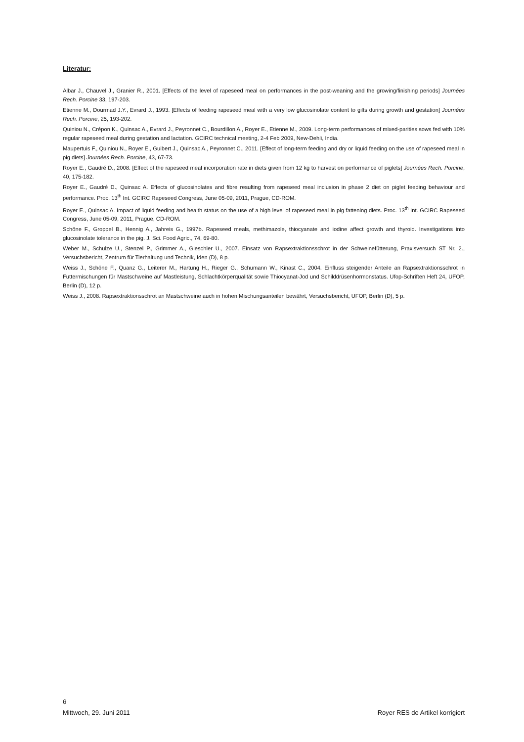Literatur:
Albar J., Chauvel J., Granier R., 2001. [Effects of the level of rapeseed meal on performances in the post-weaning and the growing/finishing periods] Journées Rech. Porcine 33, 197-203.
Etienne M., Dourmad J.Y., Evrard J., 1993. [Effects of feeding rapeseed meal with a very low glucosinolate content to gilts during growth and gestation] Journées Rech. Porcine, 25, 193-202.
Quiniou N., Crépon K., Quinsac A., Evrard J., Peyronnet C., Bourdillon A., Royer E., Etienne M., 2009. Long-term performances of mixed-parities sows fed with 10% regular rapeseed meal during gestation and lactation. GCIRC technical meeting, 2-4 Feb 2009, New-Dehli, India.
Maupertuis F., Quiniou N., Royer E., Guibert J., Quinsac A., Peyronnet C., 2011. [Effect of long-term feeding and dry or liquid feeding on the use of rapeseed meal in pig diets] Journées Rech. Porcine, 43, 67-73.
Royer E., Gaudré D., 2008. [Effect of the rapeseed meal incorporation rate in diets given from 12 kg to harvest on performance of piglets] Journées Rech. Porcine, 40, 175-182.
Royer E., Gaudré D., Quinsac A. Effects of glucosinolates and fibre resulting from rapeseed meal inclusion in phase 2 diet on piglet feeding behaviour and performance. Proc. 13<sup>th</sup> Int. GCIRC Rapeseed Congress, June 05-09, 2011, Prague, CD-ROM.
Royer E., Quinsac A. Impact of liquid feeding and health status on the use of a high level of rapeseed meal in pig fattening diets. Proc. 13<sup>th</sup> Int. GCIRC Rapeseed Congress, June 05-09, 2011, Prague, CD-ROM.
Schöne F., Groppel B., Hennig A., Jahreis G., 1997b. Rapeseed meals, methimazole, thiocyanate and iodine affect growth and thyroid. Investigations into glucosinolate tolerance in the pig. J. Sci. Food Agric., 74, 69-80.
Weber M., Schulze U., Stenzel P., Grimmer A., Gieschler U., 2007. Einsatz von Rapsextraktionsschrot in der Schweinefütterung, Praxisversuch ST Nr. 2., Versuchsbericht, Zentrum für Tierhaltung und Technik, Iden (D), 8 p.
Weiss J., Schöne F., Quanz G., Leiterer M., Hartung H., Rieger G., Schumann W., Kinast C., 2004. Einfluss steigender Anteile an Rapsextraktionsschrot in Futtermischungen für Mastschweine auf Mastleistung, Schlachtkörperqualität sowie Thiocyanat-Jod und Schilddrüsenhormonstatus. Ufop-Schriften Heft 24, UFOP, Berlin (D), 12 p.
Weiss J., 2008. Rapsextraktionsschrot an Mastschweine auch in hohen Mischungsanteilen bewährt, Versuchsbericht, UFOP, Berlin (D), 5 p.
6
Mittwoch, 29. Juni 2011 Royer RES de Artikel korrigiert